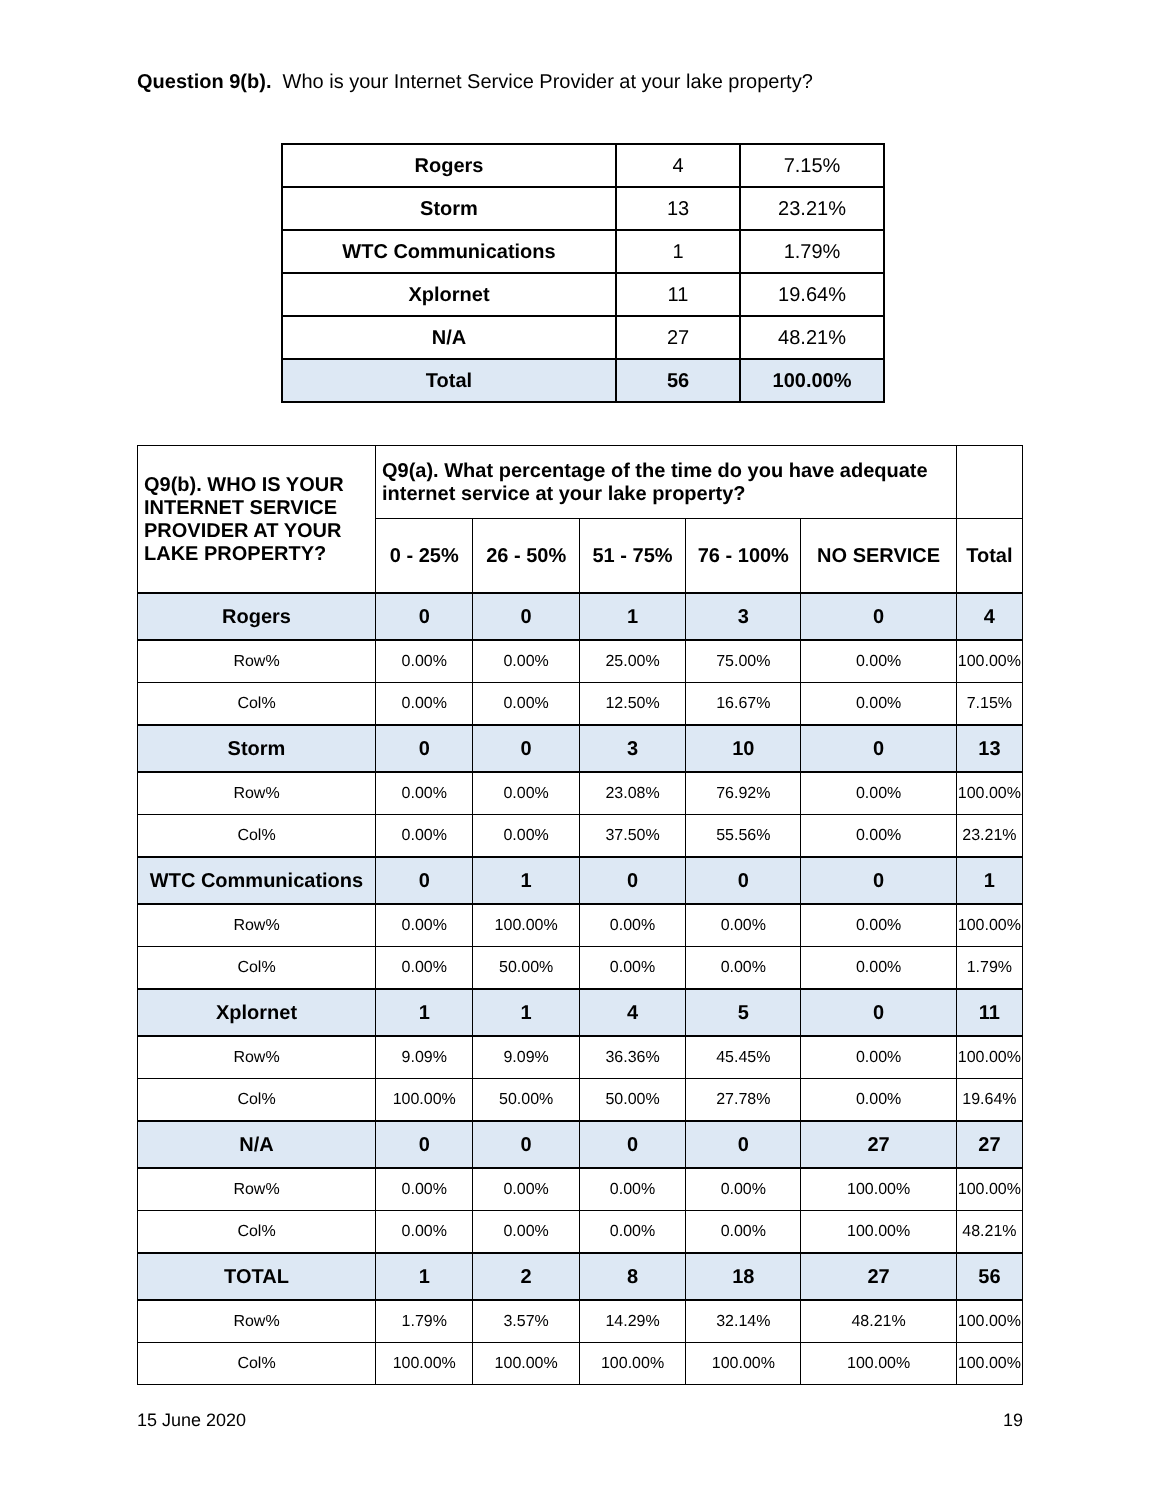Question 9(b). Who is your Internet Service Provider at your lake property?
| Rogers | 4 | 7.15% |
| Storm | 13 | 23.21% |
| WTC Communications | 1 | 1.79% |
| Xplornet | 11 | 19.64% |
| N/A | 27 | 48.21% |
| Total | 56 | 100.00% |
| Q9(b). WHO IS YOUR INTERNET SERVICE PROVIDER AT YOUR LAKE PROPERTY? | Q9(a). What percentage of the time do you have adequate internet service at your lake property? | | | | | |
| --- | --- | --- | --- | --- | --- | --- |
| | 0 - 25% | 26 - 50% | 51 - 75% | 76 - 100% | NO SERVICE | Total |
| Rogers | 0 | 0 | 1 | 3 | 0 | 4 |
| Row% | 0.00% | 0.00% | 25.00% | 75.00% | 0.00% | 100.00% |
| Col% | 0.00% | 0.00% | 12.50% | 16.67% | 0.00% | 7.15% |
| Storm | 0 | 0 | 3 | 10 | 0 | 13 |
| Row% | 0.00% | 0.00% | 23.08% | 76.92% | 0.00% | 100.00% |
| Col% | 0.00% | 0.00% | 37.50% | 55.56% | 0.00% | 23.21% |
| WTC Communications | 0 | 1 | 0 | 0 | 0 | 1 |
| Row% | 0.00% | 100.00% | 0.00% | 0.00% | 0.00% | 100.00% |
| Col% | 0.00% | 50.00% | 0.00% | 0.00% | 0.00% | 1.79% |
| Xplornet | 1 | 1 | 4 | 5 | 0 | 11 |
| Row% | 9.09% | 9.09% | 36.36% | 45.45% | 0.00% | 100.00% |
| Col% | 100.00% | 50.00% | 50.00% | 27.78% | 0.00% | 19.64% |
| N/A | 0 | 0 | 0 | 0 | 27 | 27 |
| Row% | 0.00% | 0.00% | 0.00% | 0.00% | 100.00% | 100.00% |
| Col% | 0.00% | 0.00% | 0.00% | 0.00% | 100.00% | 48.21% |
| TOTAL | 1 | 2 | 8 | 18 | 27 | 56 |
| Row% | 1.79% | 3.57% | 14.29% | 32.14% | 48.21% | 100.00% |
| Col% | 100.00% | 100.00% | 100.00% | 100.00% | 100.00% | 100.00% |
15 June 2020 19